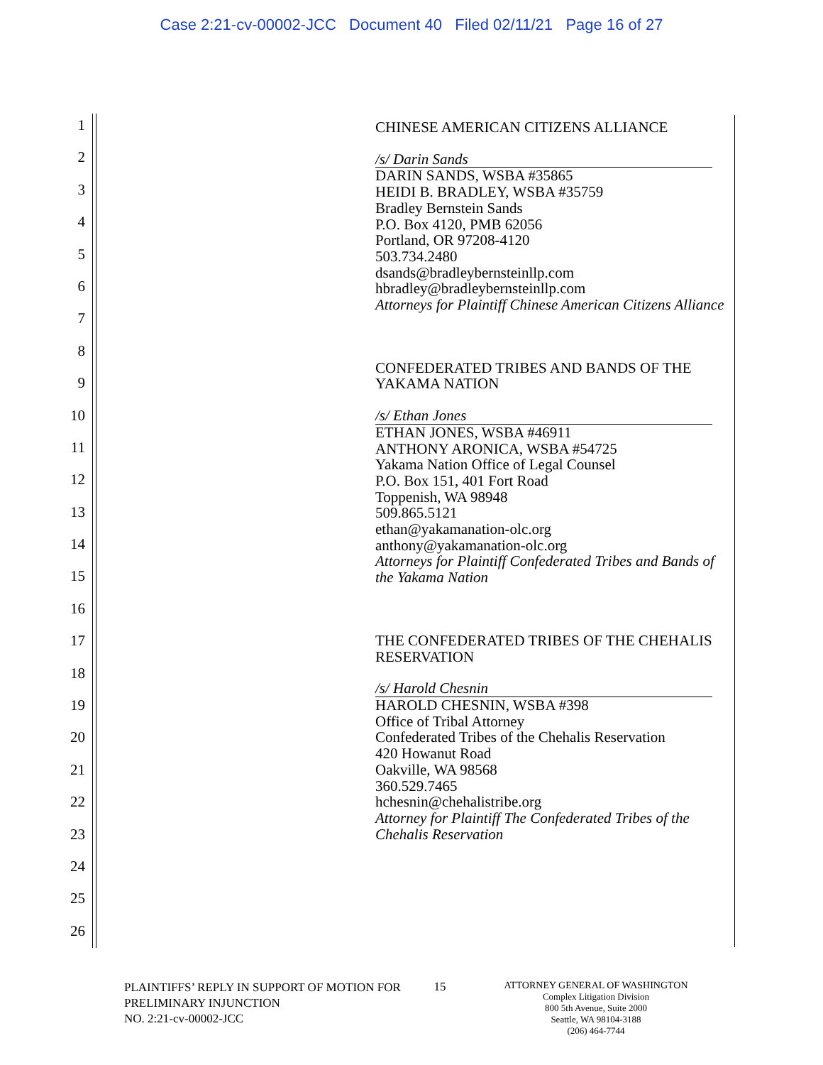Case 2:21-cv-00002-JCC Document 40 Filed 02/11/21 Page 16 of 27
1
2
3
4
5
6
7
8
9
10
11
12
13
14
15
16
17
18
19
20
21
22
23
24
25
26
CHINESE AMERICAN CITIZENS ALLIANCE
/s/ Darin Sands
DARIN SANDS, WSBA #35865
HEIDI B. BRADLEY, WSBA #35759
Bradley Bernstein Sands
P.O. Box 4120, PMB 62056
Portland, OR 97208-4120
503.734.2480
dsands@bradleybernsteinllp.com
hbradley@bradleybernsteinllp.com
Attorneys for Plaintiff Chinese American Citizens Alliance
CONFEDERATED TRIBES AND BANDS OF THE YAKAMA NATION
/s/ Ethan Jones
ETHAN JONES, WSBA #46911
ANTHONY ARONICA, WSBA #54725
Yakama Nation Office of Legal Counsel
P.O. Box 151, 401 Fort Road
Toppenish, WA 98948
509.865.5121
ethan@yakamanation-olc.org
anthony@yakamanation-olc.org
Attorneys for Plaintiff Confederated Tribes and Bands of the Yakama Nation
THE CONFEDERATED TRIBES OF THE CHEHALIS RESERVATION
/s/ Harold Chesnin
HAROLD CHESNIN, WSBA #398
Office of Tribal Attorney
Confederated Tribes of the Chehalis Reservation
420 Howanut Road
Oakville, WA 98568
360.529.7465
hchesnin@chehalistribe.org
Attorney for Plaintiff The Confederated Tribes of the Chehalis Reservation
PLAINTIFFS’ REPLY IN SUPPORT OF MOTION FOR PRELIMINARY INJUNCTION
NO. 2:21-cv-00002-JCC
15
ATTORNEY GENERAL OF WASHINGTON
Complex Litigation Division
800 5th Avenue, Suite 2000
Seattle, WA 98104-3188
(206) 464-7744